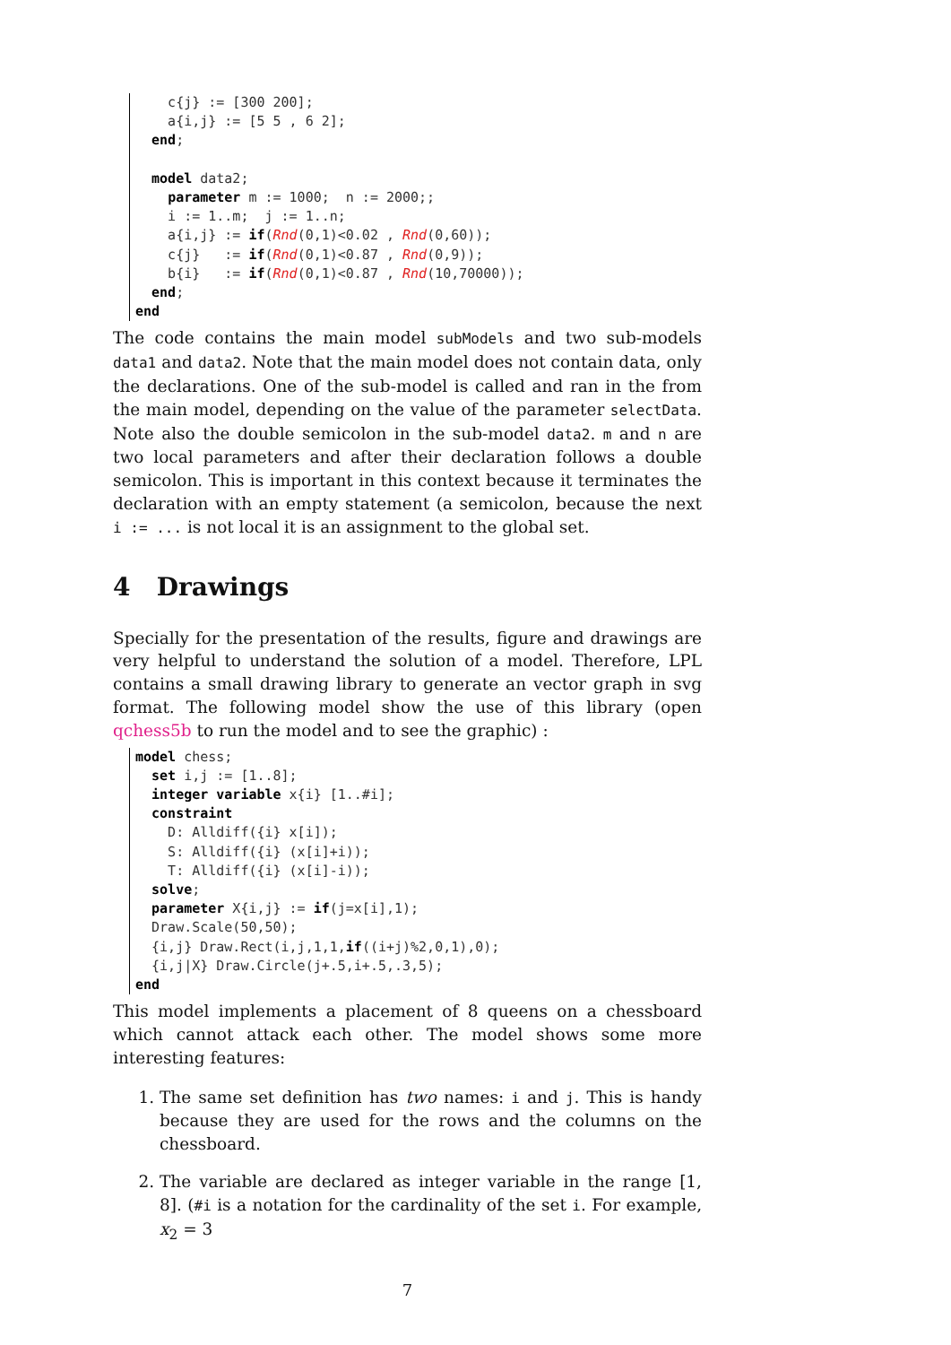c{j} := [300 200];
    a{i,j} := [5 5 , 6 2];
  end;

  model data2;
    parameter m := 1000;  n := 2000;;
    i := 1..m;  j := 1..n;
    a{i,j} := if(Rnd(0,1)<0.02 , Rnd(0,60));
    c{j}   := if(Rnd(0,1)<0.87 , Rnd(0,9));
    b{i}   := if(Rnd(0,1)<0.87 , Rnd(10,70000));
  end;
end
The code contains the main model subModels and two sub-models data1 and data2. Note that the main model does not contain data, only the declarations. One of the sub-model is called and ran in the from the main model, depending on the value of the parameter selectData. Note also the double semicolon in the sub-model data2. m and n are two local parameters and after their declaration follows a double semicolon. This is important in this context because it terminates the declaration with an empty statement (a semicolon, because the next i := ... is not local it is an assignment to the global set.
4 Drawings
Specially for the presentation of the results, figure and drawings are very helpful to understand the solution of a model. Therefore, LPL contains a small drawing library to generate an vector graph in svg format. The following model show the use of this library (open qchess5b to run the model and to see the graphic) :
model chess;
  set i,j := [1..8];
  integer variable x{i} [1..#i];
  constraint
    D: Alldiff({i} x[i]);
    S: Alldiff({i} (x[i]+i));
    T: Alldiff({i} (x[i]-i));
  solve;
  parameter X{i,j} := if(j=x[i],1);
  Draw.Scale(50,50);
  {i,j} Draw.Rect(i,j,1,1,if((i+j)%2,0,1),0);
  {i,j|X} Draw.Circle(j+.5,i+.5,.3,5);
end
This model implements a placement of 8 queens on a chessboard which cannot attack each other. The model shows some more interesting features:
1. The same set definition has two names: i and j. This is handy because they are used for the rows and the columns on the chessboard.
2. The variable are declared as integer variable in the range [1, 8]. (#i is a notation for the cardinality of the set i. For example, x<sub>2</sub> = 3
7